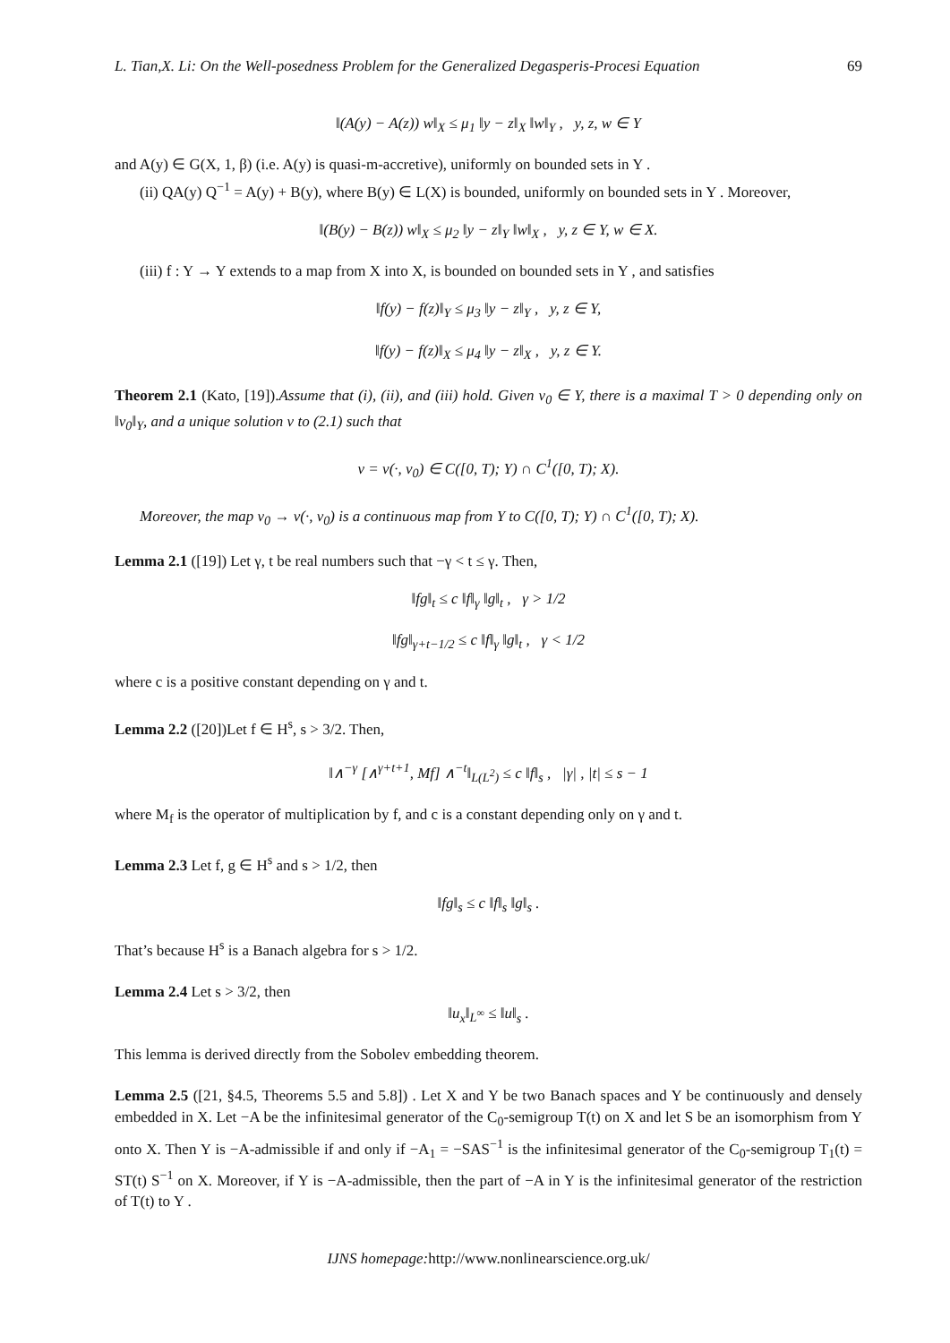L. Tian,X. Li: On the Well-posedness Problem for the Generalized Degasperis-Procesi Equation 69
‖(A(y) − A(z)) w‖<sub>X</sub> ≤ μ<sub>1</sub> ‖y − z‖<sub>X</sub> ‖w‖<sub>Y</sub> , y, z, w ∈ Y
and A(y) ∈ G(X, 1, β) (i.e. A(y) is quasi-m-accretive), uniformly on bounded sets in Y .
(ii) QA(y) Q<sup>−1</sup> = A(y) + B(y), where B(y) ∈ L(X) is bounded, uniformly on bounded sets in Y . Moreover,
‖(B(y) − B(z)) w‖<sub>X</sub> ≤ μ<sub>2</sub> ‖y − z‖<sub>Y</sub> ‖w‖<sub>X</sub> , y, z ∈ Y, w ∈ X.
(iii) f : Y → Y extends to a map from X into X, is bounded on bounded sets in Y , and satisfies
‖f(y) − f(z)‖<sub>Y</sub> ≤ μ<sub>3</sub> ‖y − z‖<sub>Y</sub> , y, z ∈ Y,
‖f(y) − f(z)‖<sub>X</sub> ≤ μ<sub>4</sub> ‖y − z‖<sub>X</sub> , y, z ∈ Y.
Theorem 2.1 (Kato, [19]).Assume that (i), (ii), and (iii) hold. Given v<sub>0</sub> ∈ Y, there is a maximal T > 0 depending only on ‖v<sub>0</sub>‖<sub>Y</sub>, and a unique solution v to (2.1) such that
v = v(·, v<sub>0</sub>) ∈ C([0, T); Y) ∩ C<sup>1</sup>([0, T); X).
Moreover, the map v<sub>0</sub> → v(·, v<sub>0</sub>) is a continuous map from Y to C([0, T); Y) ∩ C<sup>1</sup>([0, T); X).
Lemma 2.1 ([19]) Let γ, t be real numbers such that −γ < t ≤ γ. Then,
‖fg‖<sub>t</sub> ≤ c ‖f‖<sub>γ</sub> ‖g‖<sub>t</sub> , γ > 1/2
‖fg‖<sub>γ+t−1/2</sub> ≤ c ‖f‖<sub>γ</sub> ‖g‖<sub>t</sub> , γ < 1/2
where c is a positive constant depending on γ and t.
Lemma 2.2 ([20])Let f ∈ H<sup>s</sup>, s > 3/2. Then,
‖∧<sup>−γ</sup> [∧<sup>γ+t+1</sup>, Mf] ∧<sup>−t</sup>‖<sub>L(L<sup>2</sup>)</sub> ≤ c ‖f‖<sub>s</sub> , |γ| , |t| ≤ s − 1
where M<sub>f</sub> is the operator of multiplication by f, and c is a constant depending only on γ and t.
Lemma 2.3 Let f, g ∈ H<sup>s</sup> and s > 1/2, then
‖fg‖<sub>s</sub> ≤ c ‖f‖<sub>s</sub> ‖g‖<sub>s</sub> .
That’s because H<sup>s</sup> is a Banach algebra for s > 1/2.
Lemma 2.4 Let s > 3/2, then
‖u<sub>x</sub>‖<sub>L<sup>∞</sup></sub> ≤ ‖u‖<sub>s</sub> .
This lemma is derived directly from the Sobolev embedding theorem.
Lemma 2.5 ([21, §4.5, Theorems 5.5 and 5.8]) . Let X and Y be two Banach spaces and Y be continuously and densely embedded in X. Let −A be the infinitesimal generator of the C<sub>0</sub>-semigroup T(t) on X and let S be an isomorphism from Y onto X. Then Y is −A-admissible if and only if −A<sub>1</sub> = −SAS<sup>−1</sup> is the infinitesimal generator of the C<sub>0</sub>-semigroup T<sub>1</sub>(t) = ST(t) S<sup>−1</sup> on X. Moreover, if Y is −A-admissible, then the part of −A in Y is the infinitesimal generator of the restriction of T(t) to Y .
IJNS homepage: http://www.nonlinearscience.org.uk/